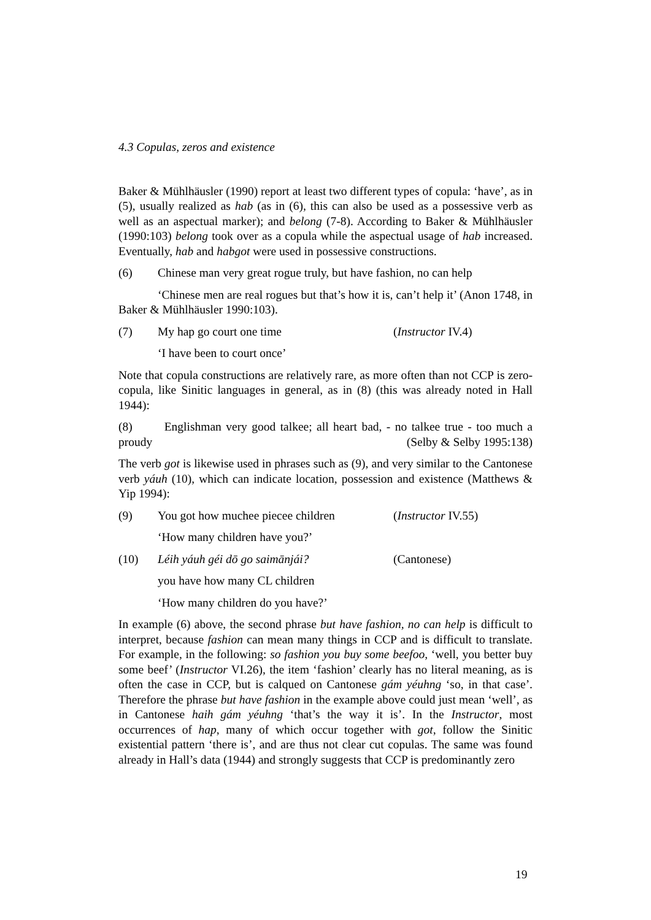4.3 Copulas, zeros and existence
Baker & Mühlhäusler (1990) report at least two different types of copula: ‘have’, as in (5), usually realized as hab (as in (6), this can also be used as a possessive verb as well as an aspectual marker); and belong (7-8). According to Baker & Mühlhäusler (1990:103) belong took over as a copula while the aspectual usage of hab increased. Eventually, hab and habgot were used in possessive constructions.
(6) Chinese man very great rogue truly, but have fashion, no can help
‘Chinese men are real rogues but that’s how it is, can’t help it’ (Anon 1748, in Baker & Mühlhäusler 1990:103).
(7) My hap go court one time (Instructor IV.4)
‘I have been to court once’
Note that copula constructions are relatively rare, as more often than not CCP is zero-copula, like Sinitic languages in general, as in (8) (this was already noted in Hall 1944):
(8) Englishman very good talkee; all heart bad, - no talkee true - too much a proudy (Selby & Selby 1995:138)
The verb got is likewise used in phrases such as (9), and very similar to the Cantonese verb yáuh (10), which can indicate location, possession and existence (Matthews & Yip 1994):
(9) You got how muchee piecee children (Instructor IV.55)
‘How many children have you?’
(10) Léih yáuh géi dō go saimānjái? (Cantonese)
you have how many CL children
‘How many children do you have?’
In example (6) above, the second phrase but have fashion, no can help is difficult to interpret, because fashion can mean many things in CCP and is difficult to translate. For example, in the following: so fashion you buy some beefoo, ‘well, you better buy some beef’ (Instructor VI.26), the item ‘fashion’ clearly has no literal meaning, as is often the case in CCP, but is calqued on Cantonese gám yéuhng ‘so, in that case’. Therefore the phrase but have fashion in the example above could just mean ‘well’, as in Cantonese haih gám yéuhng ‘that’s the way it is’. In the Instructor, most occurrences of hap, many of which occur together with got, follow the Sinitic existential pattern ‘there is’, and are thus not clear cut copulas. The same was found already in Hall’s data (1944) and strongly suggests that CCP is predominantly zero
19